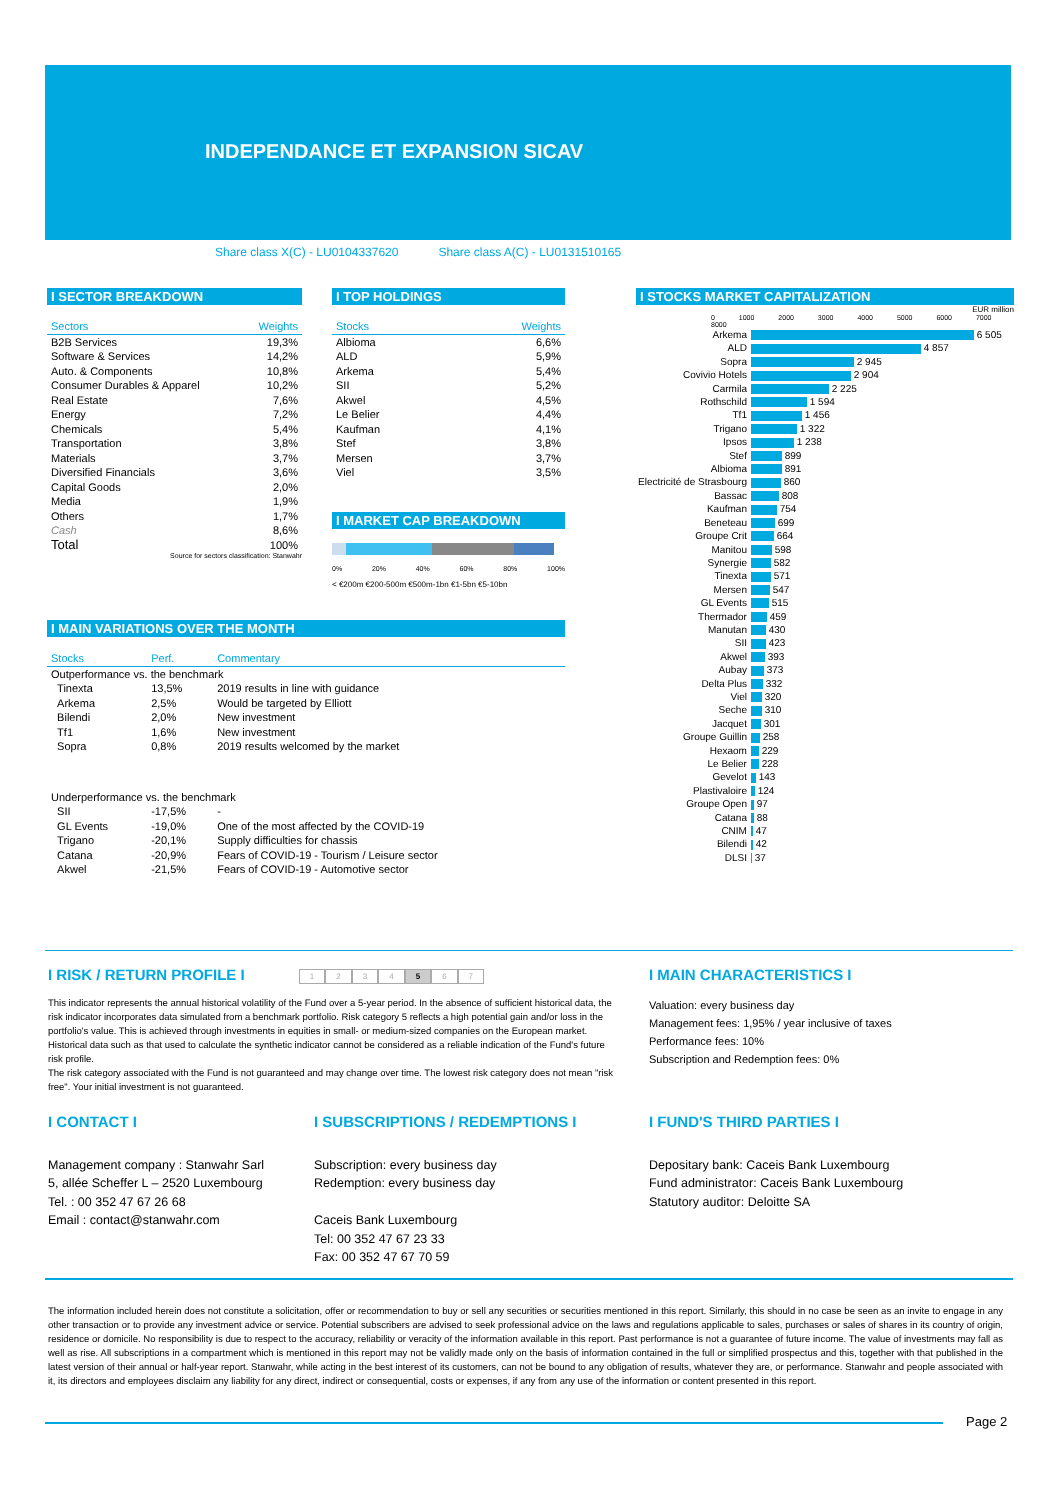INDEPENDANCE ET EXPANSION SICAV
Share class X(C) - LU0104337620 Share class A(C) - LU0131510165
I SECTOR BREAKDOWN
| Sectors | Weights |
| --- | --- |
| B2B Services | 19,3% |
| Software & Services | 14,2% |
| Auto. & Components | 10,8% |
| Consumer Durables & Apparel | 10,2% |
| Real Estate | 7,6% |
| Energy | 7,2% |
| Chemicals | 5,4% |
| Transportation | 3,8% |
| Materials | 3,7% |
| Diversified Financials | 3,6% |
| Capital Goods | 2,0% |
| Media | 1,9% |
| Others | 1,7% |
| Cash | 8,6% |
| Total | 100% |
Source for sectors classification: Stanwahr
I TOP HOLDINGS
| Stocks | Weights |
| --- | --- |
| Albioma | 6,6% |
| ALD | 5,9% |
| Arkema | 5,4% |
| SII | 5,2% |
| Akwel | 4,5% |
| Le Belier | 4,4% |
| Kaufman | 4,1% |
| Stef | 3,8% |
| Mersen | 3,7% |
| Viel | 3,5% |
I MARKET CAP BREAKDOWN
0% 20% 40% 60% 80% 100%
< €200m €200-500m €500m-1bn €1-5bn €5-10bn
I MAIN VARIATIONS OVER THE MONTH
| Stocks | Perf. | Commentary |
| --- | --- | --- |
| Outperformance vs. the benchmark | | |
| Tinexta | 13,5% | 2019 results in line with guidance |
| Arkema | 2,5% | Would be targeted by Elliott |
| Bilendi | 2,0% | New investment |
| Tf1 | 1,6% | New investment |
| Sopra | 0,8% | 2019 results welcomed by the market |
| Underperformance vs. the benchmark | | |
| SII | -17,5% | - |
| GL Events | -19,0% | One of the most affected by the COVID-19 |
| Trigano | -20,1% | Supply difficulties for chassis |
| Catana | -20,9% | Fears of COVID-19 - Tourism / Leisure sector |
| Akwel | -21,5% | Fears of COVID-19 - Automotive sector |
I STOCKS MARKET CAPITALIZATION
EUR million
0 1000 2000 3000 4000 5000 6000 7000 8000
| Arkema | 6 505 |
| ALD | 4 857 |
| Sopra | 2 945 |
| Covivio Hotels | 2 904 |
| Carmila | 2 225 |
| Rothschild | 1 594 |
| Tf1 | 1 456 |
| Trigano | 1 322 |
| Ipsos | 1 238 |
| Stef | 899 |
| Albioma | 891 |
| Electricité de Strasbourg | 860 |
| Bassac | 808 |
| Kaufman | 754 |
| Beneteau | 699 |
| Groupe Crit | 664 |
| Manitou | 598 |
| Synergie | 582 |
| Tinexta | 571 |
| Mersen | 547 |
| GL Events | 515 |
| Thermador | 459 |
| Manutan | 430 |
| SII | 423 |
| Akwel | 393 |
| Aubay | 373 |
| Delta Plus | 332 |
| Viel | 320 |
| Seche | 310 |
| Jacquet | 301 |
| Groupe Guillin | 258 |
| Hexaom | 229 |
| Le Belier | 228 |
| Gevelot | 143 |
| Plastivaloire | 124 |
| Groupe Open | 97 |
| Catana | 88 |
| CNIM | 47 |
| Bilendi | 42 |
| DLSI | 37 |
I RISK / RETURN PROFILE I 1234567
This indicator represents the annual historical volatility of the Fund over a 5-year period. In the absence of sufficient historical data, the risk indicator incorporates data simulated from a benchmark portfolio. Risk category 5 reflects a high potential gain and/or loss in the portfolio's value. This is achieved through investments in equities in small- or medium-sized companies on the European market. Historical data such as that used to calculate the synthetic indicator cannot be considered as a reliable indication of the Fund's future risk profile.
The risk category associated with the Fund is not guaranteed and may change over time. The lowest risk category does not mean "risk free". Your initial investment is not guaranteed.
I MAIN CHARACTERISTICS I
Valuation: every business day
Management fees: 1,95% / year inclusive of taxes
Performance fees: 10%
Subscription and Redemption fees: 0%
I CONTACT I
Management company : Stanwahr Sarl
5, allée Scheffer L – 2520 Luxembourg
Tel. : 00 352 47 67 26 68
Email : contact@stanwahr.com
I SUBSCRIPTIONS / REDEMPTIONS I
Subscription: every business day
Redemption: every business day
Caceis Bank Luxembourg
Tel: 00 352 47 67 23 33
Fax: 00 352 47 67 70 59
I FUND'S THIRD PARTIES I
Depositary bank: Caceis Bank Luxembourg
Fund administrator: Caceis Bank Luxembourg
Statutory auditor: Deloitte SA
The information included herein does not constitute a solicitation, offer or recommendation to buy or sell any securities or securities mentioned in this report. Similarly, this should in no case be seen as an invite to engage in any other transaction or to provide any investment advice or service. Potential subscribers are advised to seek professional advice on the laws and regulations applicable to sales, purchases or sales of shares in its country of origin, residence or domicile. No responsibility is due to respect to the accuracy, reliability or veracity of the information available in this report. Past performance is not a guarantee of future income. The value of investments may fall as well as rise. All subscriptions in a compartment which is mentioned in this report may not be validly made only on the basis of information contained in the full or simplified prospectus and this, together with that published in the latest version of their annual or half-year report. Stanwahr, while acting in the best interest of its customers, can not be bound to any obligation of results, whatever they are, or performance. Stanwahr and people associated with it, its directors and employees disclaim any liability for any direct, indirect or consequential, costs or expenses, if any from any use of the information or content presented in this report.
Page 2